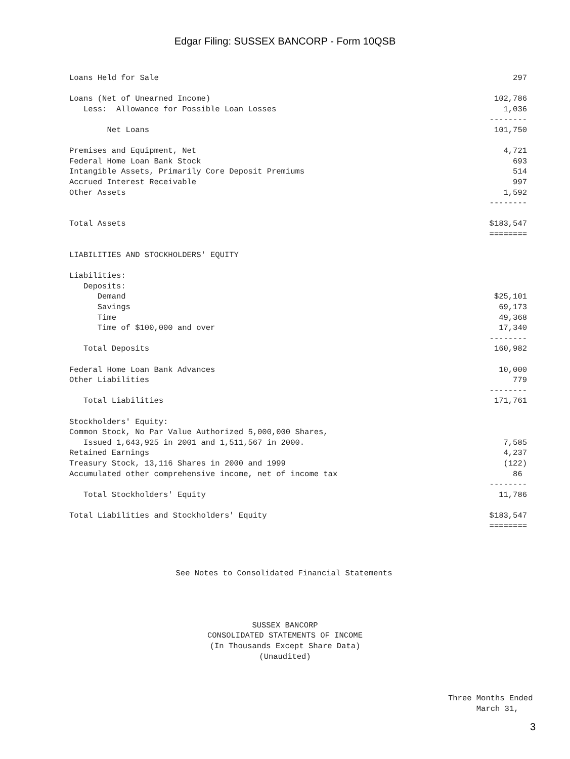Edgar Filing: SUSSEX BANCORP - Form 10QSB
| Loans Held for Sale | 297 |
| Loans (Net of Unearned Income) | 102,786 |
| Less: Allowance for Possible Loan Losses | 1,036 |
| | -------- |
| Net Loans | 101,750 |
| Premises and Equipment, Net | 4,721 |
| Federal Home Loan Bank Stock | 693 |
| Intangible Assets, Primarily Core Deposit Premiums | 514 |
| Accrued Interest Receivable | 997 |
| Other Assets | 1,592 |
| | -------- |
| Total Assets | $183,547 |
| | ======== |
| LIABILITIES AND STOCKHOLDERS' EQUITY | |
| Liabilities: | |
| Deposits: | |
| Demand | $25,101 |
| Savings | 69,173 |
| Time | 49,368 |
| Time of $100,000 and over | 17,340 |
| | -------- |
| Total Deposits | 160,982 |
| Federal Home Loan Bank Advances | 10,000 |
| Other Liabilities | 779 |
| | -------- |
| Total Liabilities | 171,761 |
| Stockholders' Equity: | |
| Common Stock, No Par Value Authorized 5,000,000 Shares, | |
| Issued 1,643,925 in 2001 and 1,511,567 in 2000. | 7,585 |
| Retained Earnings | 4,237 |
| Treasury Stock, 13,116 Shares in 2000 and 1999 | (122) |
| Accumulated other comprehensive income, net of income tax | 86 |
| | -------- |
| Total Stockholders' Equity | 11,786 |
| Total Liabilities and Stockholders' Equity | $183,547 |
| | ======== |
See Notes to Consolidated Financial Statements
SUSSEX BANCORP CONSOLIDATED STATEMENTS OF INCOME (In Thousands Except Share Data) (Unaudited)
Three Months Ended March 31,
3